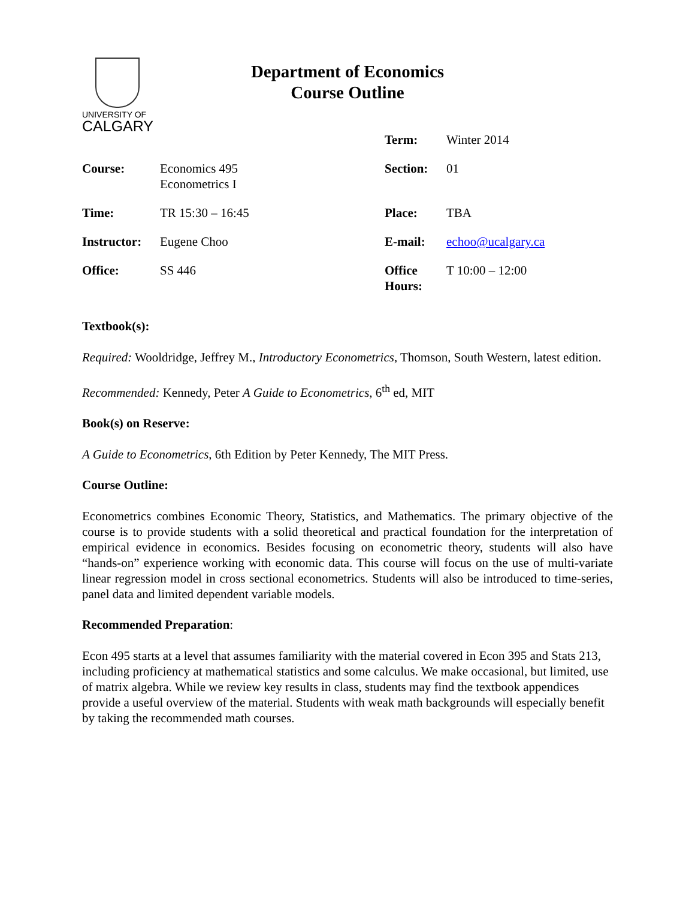UNIVERSITY OF
CALGARY
Department of Economics
Course Outline
| | | Term: | Winter 2014 |
| Course: | Economics 495 Econometrics I | Section: | 01 |
| Time: | TR 15:30 – 16:45 | Place: | TBA |
| Instructor: | Eugene Choo | E-mail: | echoo@ucalgary.ca |
| Office: | SS 446 | Office Hours: | T 10:00 – 12:00 |
Textbook(s):
Required: Wooldridge, Jeffrey M., Introductory Econometrics, Thomson, South Western, latest edition.
Recommended: Kennedy, Peter A Guide to Econometrics, 6<sup>th</sup> ed, MIT
Book(s) on Reserve:
A Guide to Econometrics, 6th Edition by Peter Kennedy, The MIT Press.
Course Outline:
Econometrics combines Economic Theory, Statistics, and Mathematics. The primary objective of the course is to provide students with a solid theoretical and practical foundation for the interpretation of empirical evidence in economics. Besides focusing on econometric theory, students will also have “hands-on” experience working with economic data. This course will focus on the use of multi-variate linear regression model in cross sectional econometrics. Students will also be introduced to time-series, panel data and limited dependent variable models.
Recommended Preparation:
Econ 495 starts at a level that assumes familiarity with the material covered in Econ 395 and Stats 213, including proficiency at mathematical statistics and some calculus. We make occasional, but limited, use of matrix algebra. While we review key results in class, students may find the textbook appendices provide a useful overview of the material. Students with weak math backgrounds will especially benefit by taking the recommended math courses.